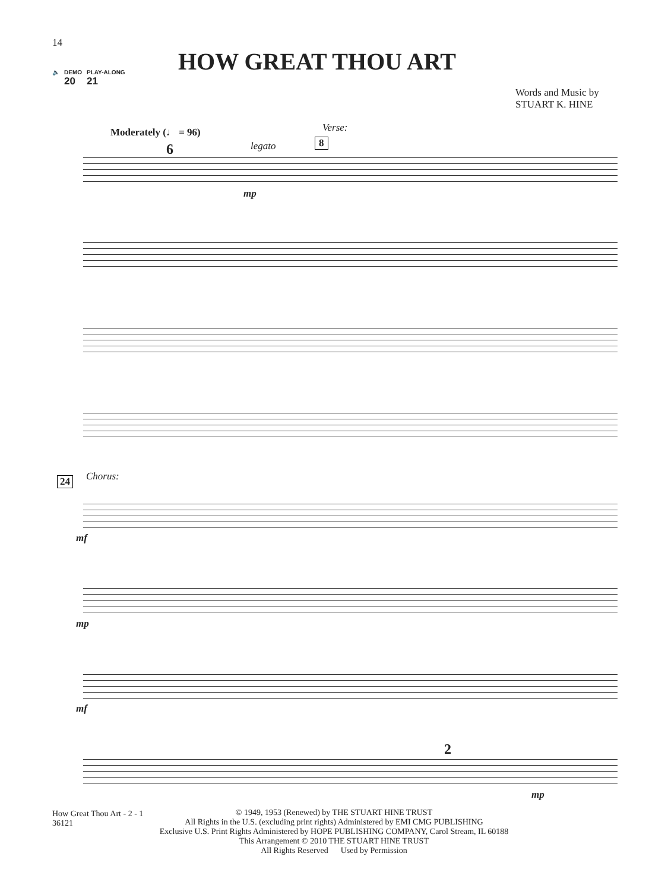14
🔈 DEMO
20 PLAY-ALONG
21
HOW GREAT THOU ART
Words and Music by
STUART K. HINE
Moderately (♩ = 96)
6 legato
Verse:
8
mp
24 Chorus:
mf
mp
mf
2
mp
How Great Thou Art - 2 - 1
36121
© 1949, 1953 (Renewed) by THE STUART HINE TRUST
All Rights in the U.S. (excluding print rights) Administered by EMI CMG PUBLISHING
Exclusive U.S. Print Rights Administered by HOPE PUBLISHING COMPANY, Carol Stream, IL 60188
This Arrangement © 2010 THE STUART HINE TRUST
All Rights Reserved Used by Permission